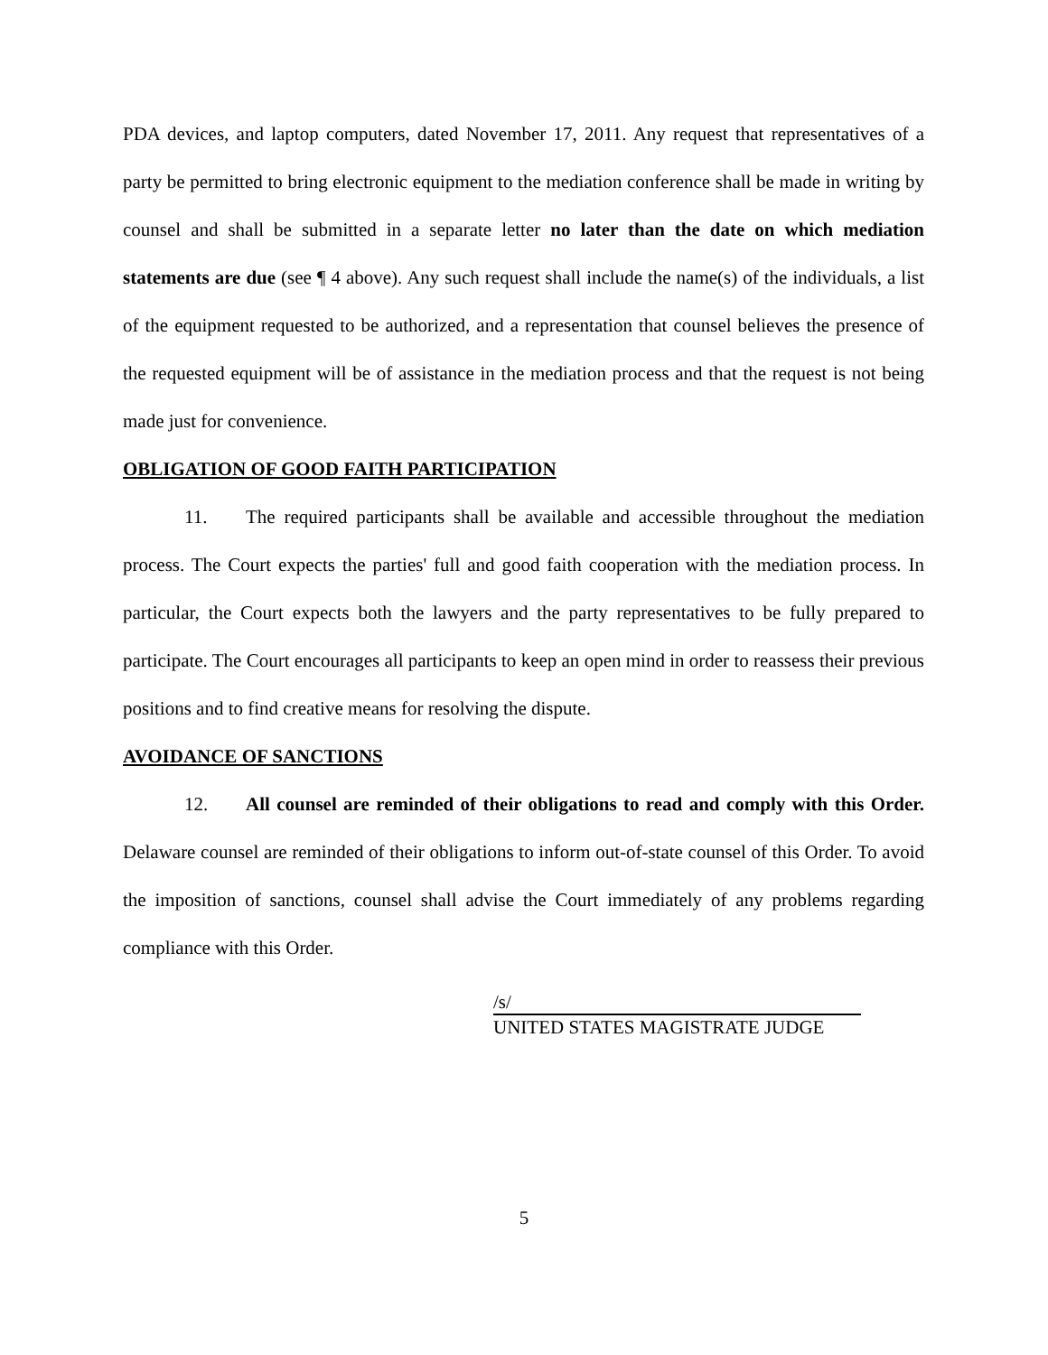PDA devices, and laptop computers, dated November 17, 2011. Any request that representatives of a party be permitted to bring electronic equipment to the mediation conference shall be made in writing by counsel and shall be submitted in a separate letter no later than the date on which mediation statements are due (see ¶ 4 above). Any such request shall include the name(s) of the individuals, a list of the equipment requested to be authorized, and a representation that counsel believes the presence of the requested equipment will be of assistance in the mediation process and that the request is not being made just for convenience.
OBLIGATION OF GOOD FAITH PARTICIPATION
11. The required participants shall be available and accessible throughout the mediation process. The Court expects the parties' full and good faith cooperation with the mediation process. In particular, the Court expects both the lawyers and the party representatives to be fully prepared to participate. The Court encourages all participants to keep an open mind in order to reassess their previous positions and to find creative means for resolving the dispute.
AVOIDANCE OF SANCTIONS
12. All counsel are reminded of their obligations to read and comply with this Order. Delaware counsel are reminded of their obligations to inform out-of-state counsel of this Order. To avoid the imposition of sanctions, counsel shall advise the Court immediately of any problems regarding compliance with this Order.
/s/
UNITED STATES MAGISTRATE JUDGE
5